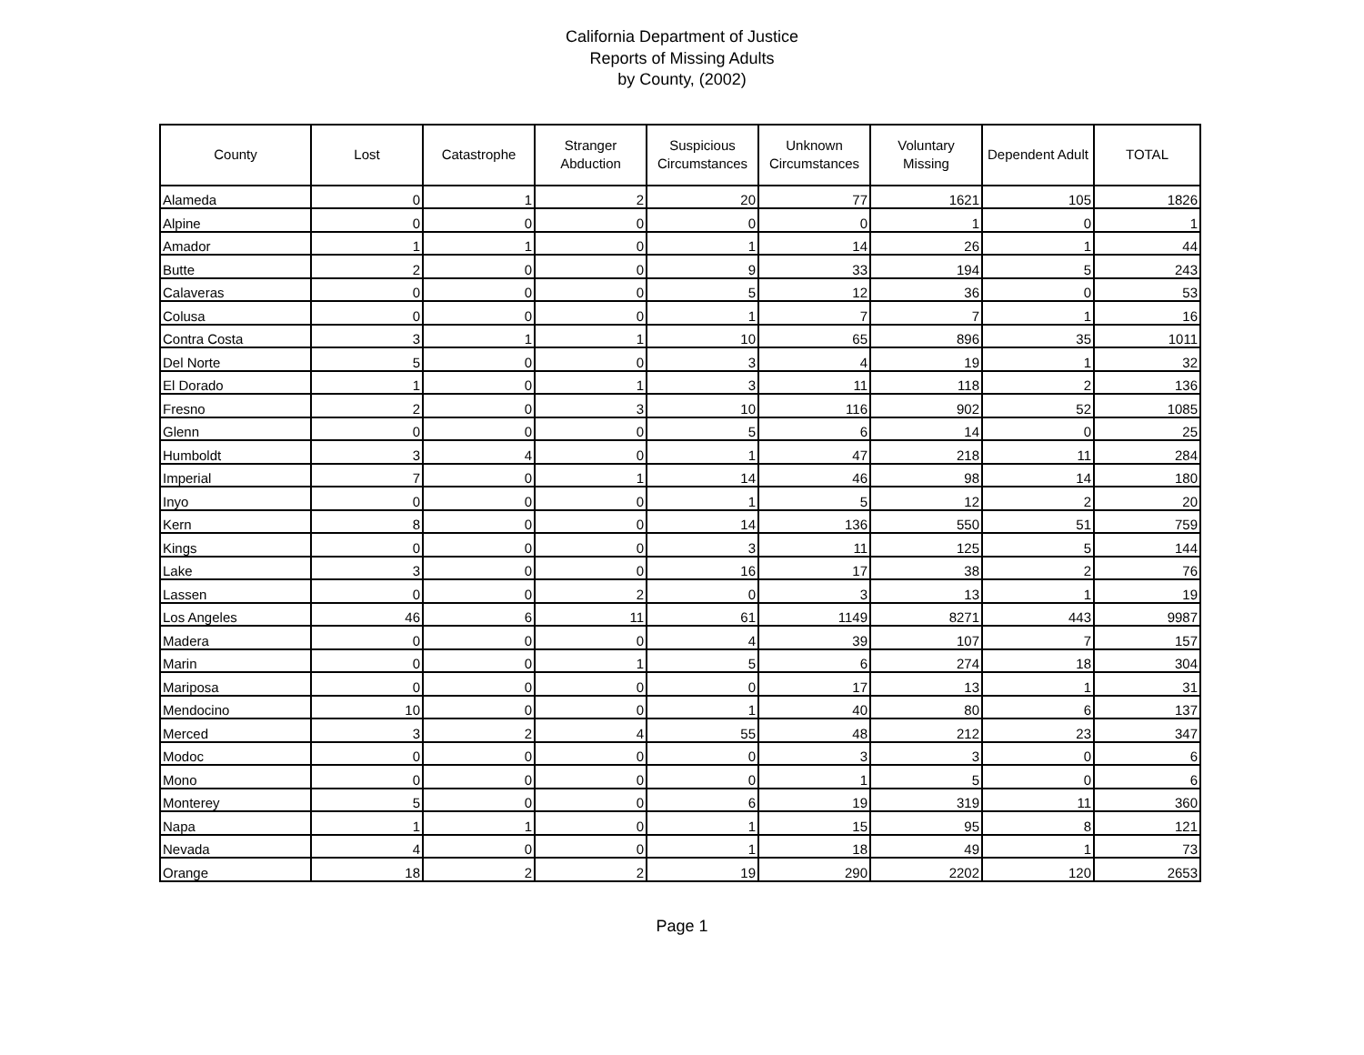California Department of Justice
Reports of Missing Adults
by County, (2002)
| County | Lost | Catastrophe | Stranger Abduction | Suspicious Circumstances | Unknown Circumstances | Voluntary Missing | Dependent Adult | TOTAL |
| --- | --- | --- | --- | --- | --- | --- | --- | --- |
| Alameda | 0 | 1 | 2 | 20 | 77 | 1621 | 105 | 1826 |
| Alpine | 0 | 0 | 0 | 0 | 0 | 1 | 0 | 1 |
| Amador | 1 | 1 | 0 | 1 | 14 | 26 | 1 | 44 |
| Butte | 2 | 0 | 0 | 9 | 33 | 194 | 5 | 243 |
| Calaveras | 0 | 0 | 0 | 5 | 12 | 36 | 0 | 53 |
| Colusa | 0 | 0 | 0 | 1 | 7 | 7 | 1 | 16 |
| Contra Costa | 3 | 1 | 1 | 10 | 65 | 896 | 35 | 1011 |
| Del Norte | 5 | 0 | 0 | 3 | 4 | 19 | 1 | 32 |
| El Dorado | 1 | 0 | 1 | 3 | 11 | 118 | 2 | 136 |
| Fresno | 2 | 0 | 3 | 10 | 116 | 902 | 52 | 1085 |
| Glenn | 0 | 0 | 0 | 5 | 6 | 14 | 0 | 25 |
| Humboldt | 3 | 4 | 0 | 1 | 47 | 218 | 11 | 284 |
| Imperial | 7 | 0 | 1 | 14 | 46 | 98 | 14 | 180 |
| Inyo | 0 | 0 | 0 | 1 | 5 | 12 | 2 | 20 |
| Kern | 8 | 0 | 0 | 14 | 136 | 550 | 51 | 759 |
| Kings | 0 | 0 | 0 | 3 | 11 | 125 | 5 | 144 |
| Lake | 3 | 0 | 0 | 16 | 17 | 38 | 2 | 76 |
| Lassen | 0 | 0 | 2 | 0 | 3 | 13 | 1 | 19 |
| Los Angeles | 46 | 6 | 11 | 61 | 1149 | 8271 | 443 | 9987 |
| Madera | 0 | 0 | 0 | 4 | 39 | 107 | 7 | 157 |
| Marin | 0 | 0 | 1 | 5 | 6 | 274 | 18 | 304 |
| Mariposa | 0 | 0 | 0 | 0 | 17 | 13 | 1 | 31 |
| Mendocino | 10 | 0 | 0 | 1 | 40 | 80 | 6 | 137 |
| Merced | 3 | 2 | 4 | 55 | 48 | 212 | 23 | 347 |
| Modoc | 0 | 0 | 0 | 0 | 3 | 3 | 0 | 6 |
| Mono | 0 | 0 | 0 | 0 | 1 | 5 | 0 | 6 |
| Monterey | 5 | 0 | 0 | 6 | 19 | 319 | 11 | 360 |
| Napa | 1 | 1 | 0 | 1 | 15 | 95 | 8 | 121 |
| Nevada | 4 | 0 | 0 | 1 | 18 | 49 | 1 | 73 |
| Orange | 18 | 2 | 2 | 19 | 290 | 2202 | 120 | 2653 |
Page 1